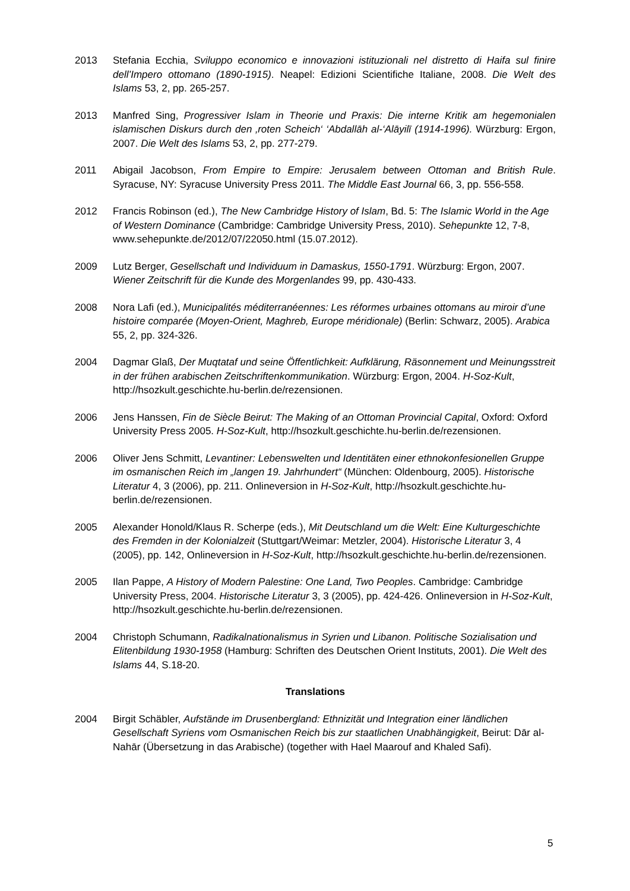2013 Stefania Ecchia, Sviluppo economico e innovazioni istituzionali nel distretto di Haifa sul finire dell’Impero ottomano (1890-1915). Neapel: Edizioni Scientifiche Italiane, 2008. Die Welt des Islams 53, 2, pp. 265-257.
2013 Manfred Sing, Progressiver Islam in Theorie und Praxis: Die interne Kritik am hegemonialen islamischen Diskurs durch den ‚roten Scheich‘ ‘Abdallāh al-‘Alāyilī (1914-1996). Würzburg: Ergon, 2007. Die Welt des Islams 53, 2, pp. 277-279.
2011 Abigail Jacobson, From Empire to Empire: Jerusalem between Ottoman and British Rule. Syracuse, NY: Syracuse University Press 2011. The Middle East Journal 66, 3, pp. 556-558.
2012 Francis Robinson (ed.), The New Cambridge History of Islam, Bd. 5: The Islamic World in the Age of Western Dominance (Cambridge: Cambridge University Press, 2010). Sehepunkte 12, 7-8, www.sehepunkte.de/2012/07/22050.html (15.07.2012).
2009 Lutz Berger, Gesellschaft und Individuum in Damaskus, 1550-1791. Würzburg: Ergon, 2007. Wiener Zeitschrift für die Kunde des Morgenlandes 99, pp. 430-433.
2008 Nora Lafi (ed.), Municipalités méditerranéennes: Les réformes urbaines ottomans au miroir d’une histoire comparée (Moyen-Orient, Maghreb, Europe méridionale) (Berlin: Schwarz, 2005). Arabica 55, 2, pp. 324-326.
2004 Dagmar Glaß, Der Muqtataf und seine Öffentlichkeit: Aufklärung, Räsonnement und Meinungsstreit in der frühen arabischen Zeitschriftenkommunikation. Würzburg: Ergon, 2004. H-Soz-Kult, http://hsozkult.geschichte.hu-berlin.de/rezensionen.
2006 Jens Hanssen, Fin de Siècle Beirut: The Making of an Ottoman Provincial Capital, Oxford: Oxford University Press 2005. H-Soz-Kult, http://hsozkult.geschichte.hu-berlin.de/rezensionen.
2006 Oliver Jens Schmitt, Levantiner: Lebenswelten und Identitäten einer ethnokonfesionellen Gruppe im osmanischen Reich im „langen 19. Jahrhundert“ (München: Oldenbourg, 2005). Historische Literatur 4, 3 (2006), pp. 211. Onlineversion in H-Soz-Kult, http://hsozkult.geschichte.hu-berlin.de/rezensionen.
2005 Alexander Honold/Klaus R. Scherpe (eds.), Mit Deutschland um die Welt: Eine Kulturgeschichte des Fremden in der Kolonialzeit (Stuttgart/Weimar: Metzler, 2004). Historische Literatur 3, 4 (2005), pp. 142, Onlineversion in H-Soz-Kult, http://hsozkult.geschichte.hu-berlin.de/rezensionen.
2005 Ilan Pappe, A History of Modern Palestine: One Land, Two Peoples. Cambridge: Cambridge University Press, 2004. Historische Literatur 3, 3 (2005), pp. 424-426. Onlineversion in H-Soz-Kult, http://hsozkult.geschichte.hu-berlin.de/rezensionen.
2004 Christoph Schumann, Radikalnationalismus in Syrien und Libanon. Politische Sozialisation und Elitenbildung 1930-1958 (Hamburg: Schriften des Deutschen Orient Instituts, 2001). Die Welt des Islams 44, S.18-20.
Translations
2004 Birgit Schäbler, Aufstände im Drusenbergland: Ethnizität und Integration einer ländlichen Gesellschaft Syriens vom Osmanischen Reich bis zur staatlichen Unabhängigkeit, Beirut: Dār al-Nahār (Übersetzung in das Arabische) (together with Hael Maarouf and Khaled Safi).
5